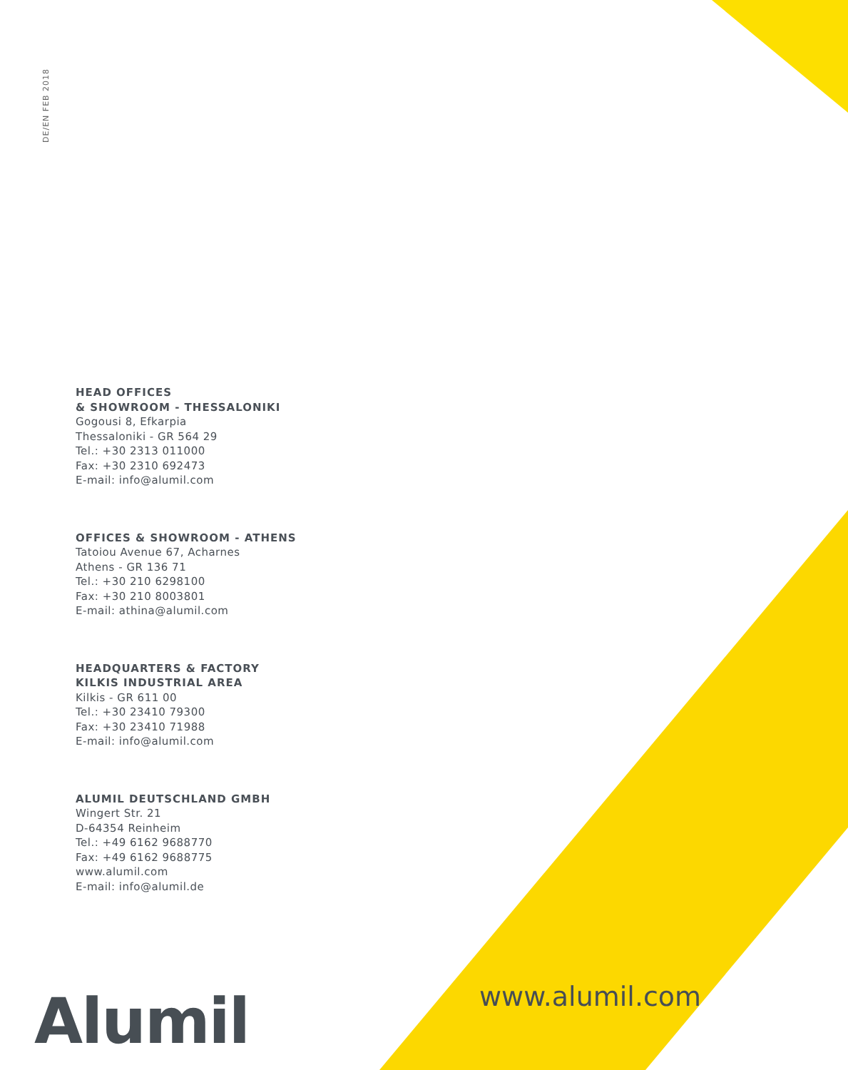DE/EN FEB 2018
HEAD OFFICES
& SHOWROOM - THESSALONIKI
Gogousi 8, Efkarpia
Thessaloniki - GR 564 29
Tel.: +30 2313 011000
Fax: +30 2310 692473
E-mail: info@alumil.com
OFFICES & SHOWROOM - ATHENS
Tatoiou Avenue 67, Acharnes
Athens - GR 136 71
Tel.: +30 210 6298100
Fax: +30 210 8003801
E-mail: athina@alumil.com
HEADQUARTERS & FACTORY
KILKIS INDUSTRIAL AREA
Kilkis - GR 611 00
Tel.: +30 23410 79300
Fax: +30 23410 71988
E-mail: info@alumil.com
ALUMIL DEUTSCHLAND GMBH
Wingert Str. 21
D-64354 Reinheim
Tel.: +49 6162 9688770
Fax: +49 6162 9688775
www.alumil.com
E-mail: info@alumil.de
Alumil www.alumil.com